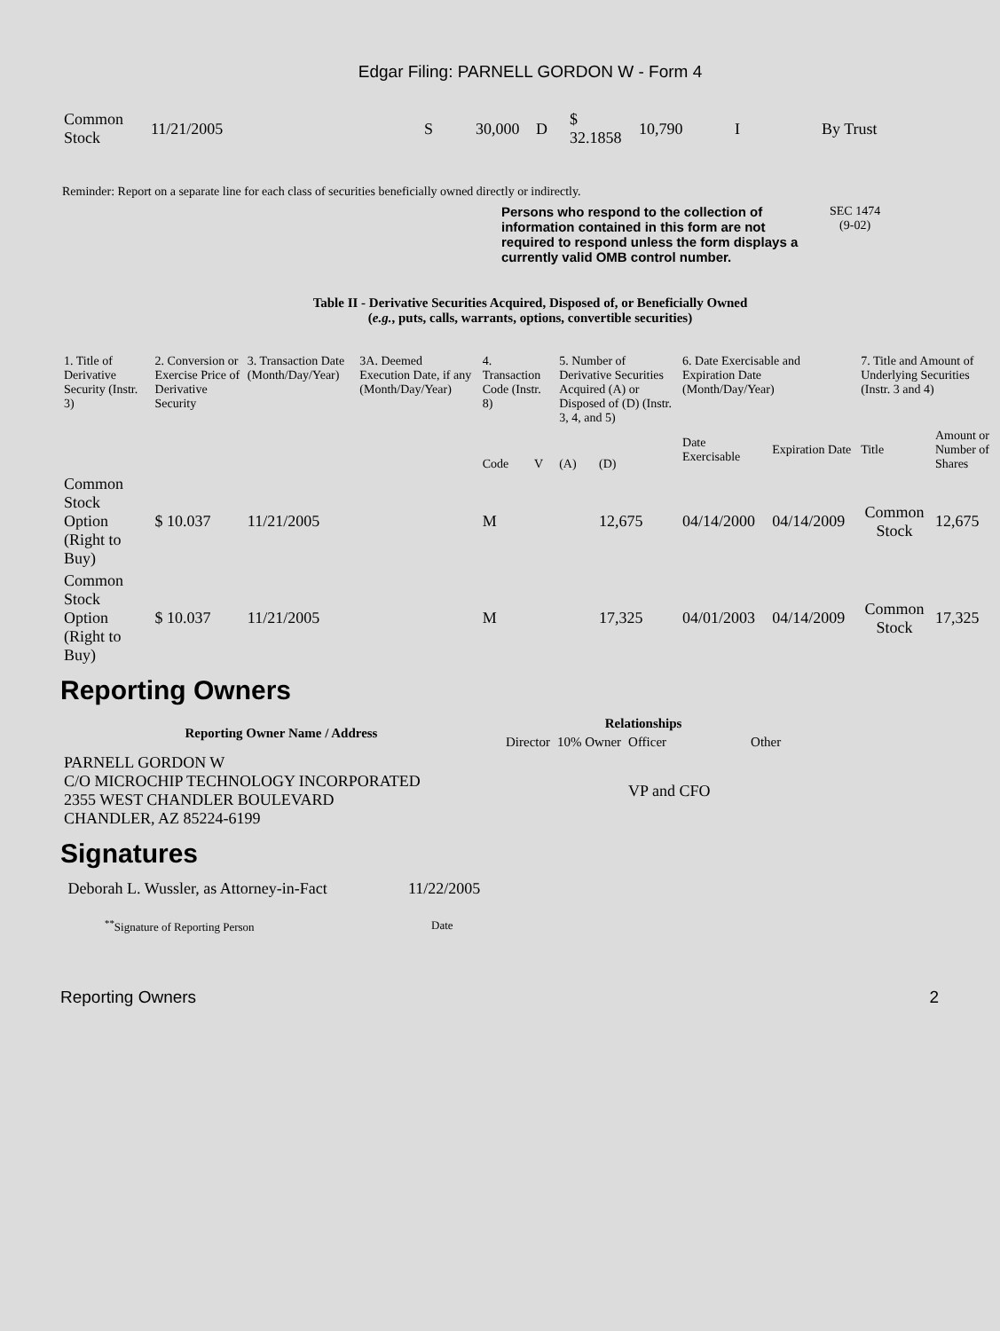Edgar Filing: PARNELL GORDON W - Form 4
| Common Stock | 11/21/2005 | S | 30,000 | D | $ 32.1858 | 10,790 | I | By Trust |
Reminder: Report on a separate line for each class of securities beneficially owned directly or indirectly.
Persons who respond to the collection of information contained in this form are not required to respond unless the form displays a currently valid OMB control number.
SEC 1474
(9-02)
Table II - Derivative Securities Acquired, Disposed of, or Beneficially Owned
(e.g., puts, calls, warrants, options, convertible securities)
| 1. Title of Derivative Security (Instr. 3) | 2. Conversion or Exercise Price of Derivative Security | 3. Transaction Date (Month/Day/Year) | 3A. Deemed Execution Date, if any (Month/Day/Year) | 4. Transaction Code (Instr. 8) | | 5. Number of Derivative Securities Acquired (A) or Disposed of (D) (Instr. 3, 4, and 5) | | 6. Date Exercisable and Expiration Date (Month/Day/Year) | | 7. Title and Amount of Underlying Securities (Instr. 3 and 4) | |
| --- | --- | --- | --- | --- | --- | --- | --- | --- | --- | --- | --- |
| | | | | Code | V | (A) | (D) | Date Exercisable | Expiration Date | Title | Amount or Number of Shares |
| Common Stock Option (Right to Buy) | $ 10.037 | 11/21/2005 | | M | | | 12,675 | 04/14/2000 | 04/14/2009 | Common Stock | 12,675 |
| Common Stock Option (Right to Buy) | $ 10.037 | 11/21/2005 | | M | | | 17,325 | 04/01/2003 | 04/14/2009 | Common Stock | 17,325 |
Reporting Owners
| Reporting Owner Name / Address | Relationships | | | |
| --- | --- | --- | --- | --- |
| | Director | 10% Owner | Officer | Other |
| PARNELL GORDON W C/O MICROCHIP TECHNOLOGY INCORPORATED 2355 WEST CHANDLER BOULEVARD CHANDLER, AZ 85224-6199 | | | VP and CFO | |
Signatures
| Deborah L. Wussler, as Attorney-in-Fact | 11/22/2005 |
| <sup>**</sup> Signature of Reporting Person | Date |
Reporting Owners 2